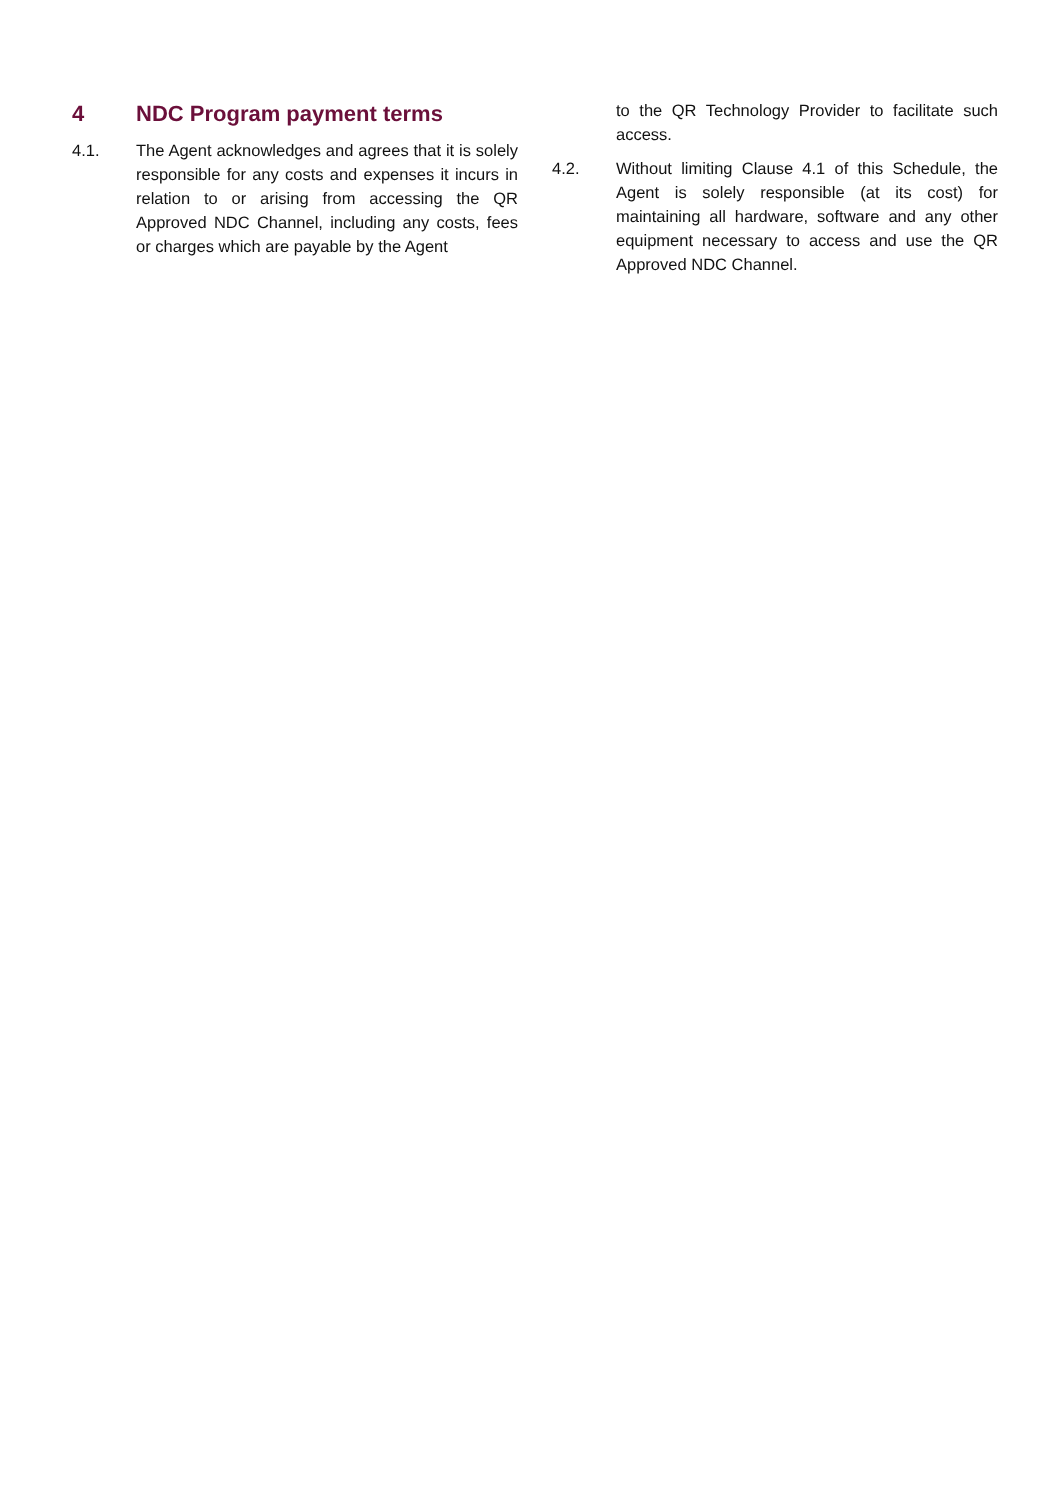4 NDC Program payment terms
4.1. The Agent acknowledges and agrees that it is solely responsible for any costs and expenses it incurs in relation to or arising from accessing the QR Approved NDC Channel, including any costs, fees or charges which are payable by the Agent
to the QR Technology Provider to facilitate such access.
4.2. Without limiting Clause 4.1 of this Schedule, the Agent is solely responsible (at its cost) for maintaining all hardware, software and any other equipment necessary to access and use the QR Approved NDC Channel.